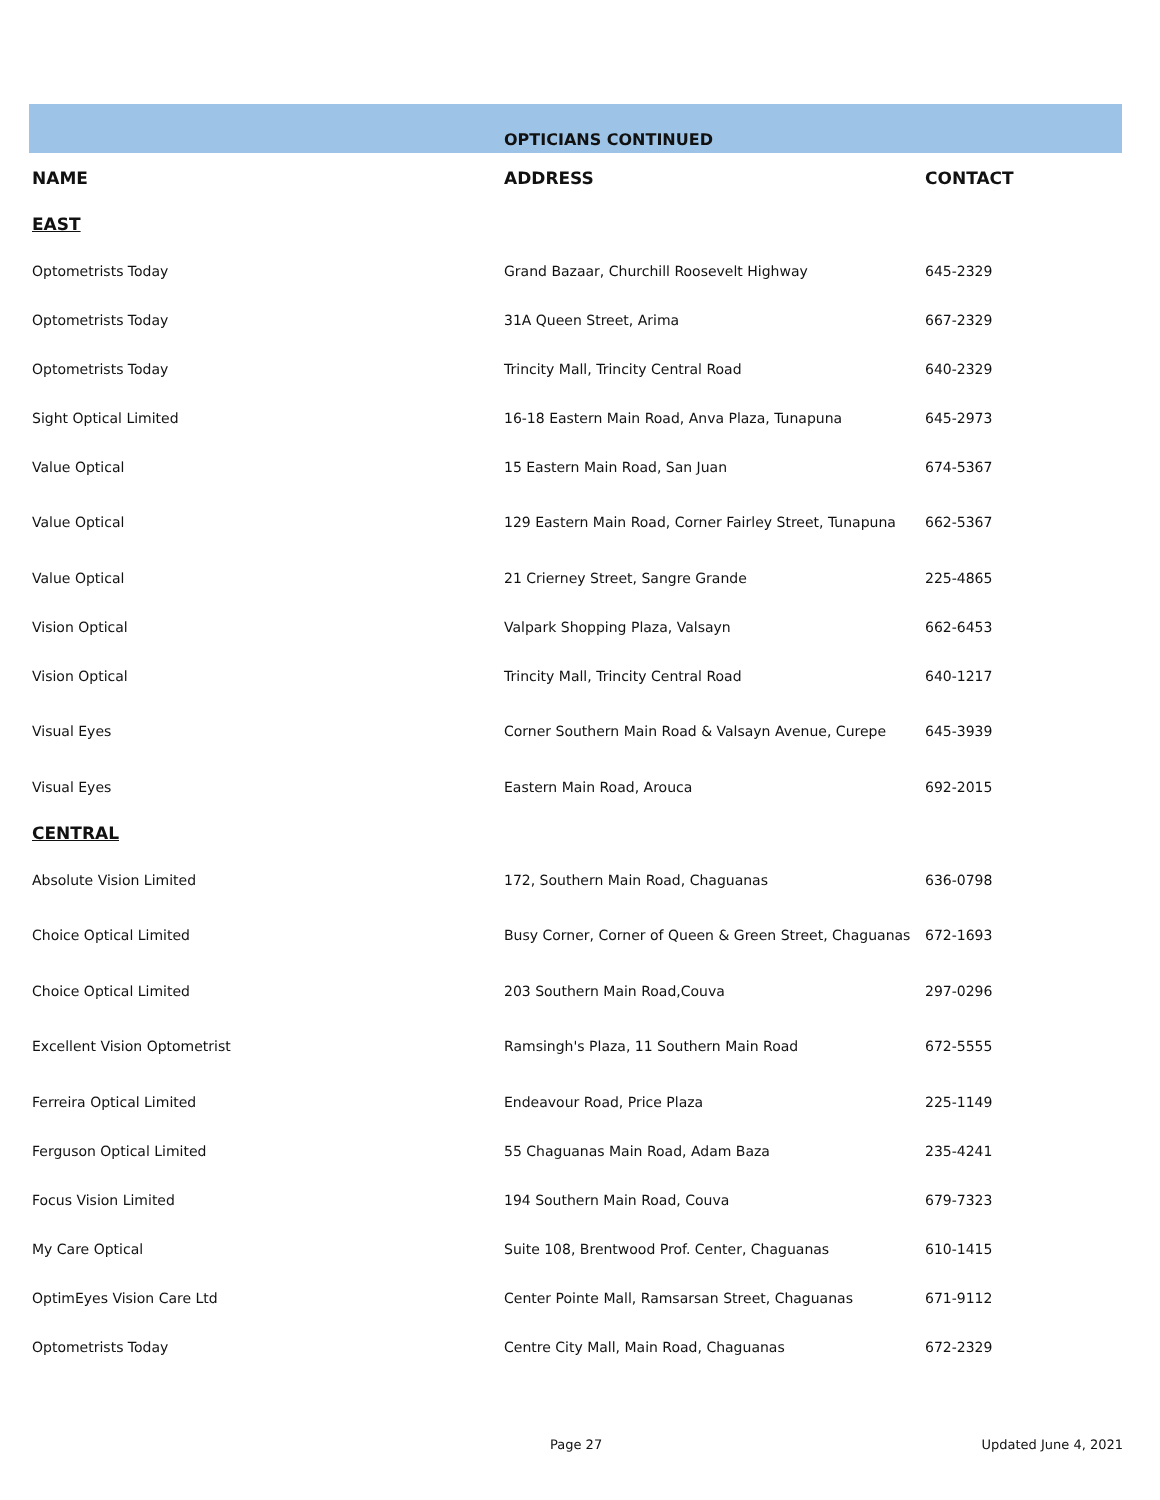| | OPTICIANS CONTINUED | |
| --- | --- | --- |
| NAME | ADDRESS | CONTACT |
| EAST | | |
| Optometrists Today | Grand Bazaar, Churchill Roosevelt Highway | 645-2329 |
| Optometrists Today | 31A Queen Street, Arima | 667-2329 |
| Optometrists Today | Trincity Mall, Trincity Central Road | 640-2329 |
| Sight Optical Limited | 16-18 Eastern Main Road, Anva Plaza, Tunapuna | 645-2973 |
| Value Optical | 15 Eastern Main Road, San Juan | 674-5367 |
| Value Optical | 129 Eastern Main Road, Corner Fairley Street, Tunapuna | 662-5367 |
| Value Optical | 21 Crierney Street, Sangre Grande | 225-4865 |
| Vision Optical | Valpark Shopping Plaza, Valsayn | 662-6453 |
| Vision Optical | Trincity Mall, Trincity Central Road | 640-1217 |
| Visual Eyes | Corner Southern Main Road & Valsayn Avenue, Curepe | 645-3939 |
| Visual Eyes | Eastern Main Road, Arouca | 692-2015 |
| CENTRAL | | |
| Absolute Vision Limited | 172, Southern Main Road, Chaguanas | 636-0798 |
| Choice Optical Limited | Busy Corner, Corner of Queen & Green Street, Chaguanas | 672-1693 |
| Choice Optical Limited | 203 Southern Main Road,Couva | 297-0296 |
| Excellent Vision Optometrist | Ramsingh's Plaza, 11 Southern Main Road | 672-5555 |
| Ferreira Optical Limited | Endeavour Road, Price Plaza | 225-1149 |
| Ferguson Optical Limited | 55 Chaguanas Main Road, Adam Baza | 235-4241 |
| Focus Vision Limited | 194 Southern Main Road, Couva | 679-7323 |
| My Care Optical | Suite 108, Brentwood Prof. Center, Chaguanas | 610-1415 |
| OptimEyes Vision Care Ltd | Center Pointe Mall, Ramsarsan Street, Chaguanas | 671-9112 |
| Optometrists Today | Centre City Mall, Main Road, Chaguanas | 672-2329 |
Page 27 Updated June 4, 2021